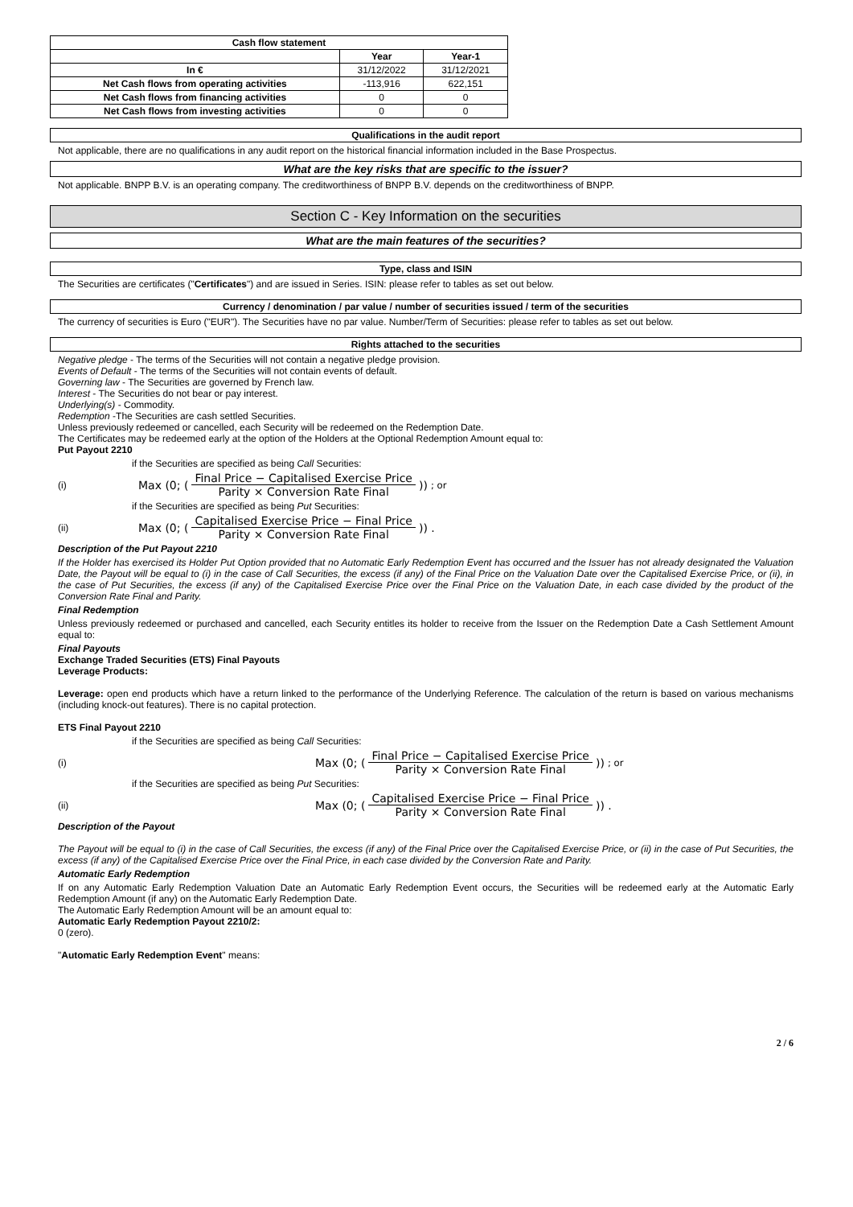| Cash flow statement | | |
| --- | --- | --- |
| | Year | Year-1 |
| In € | 31/12/2022 | 31/12/2021 |
| Net Cash flows from operating activities | -113,916 | 622,151 |
| Net Cash flows from financing activities | 0 | 0 |
| Net Cash flows from investing activities | 0 | 0 |
Qualifications in the audit report
Not applicable, there are no qualifications in any audit report on the historical financial information included in the Base Prospectus.
What are the key risks that are specific to the issuer?
Not applicable. BNPP B.V. is an operating company. The creditworthiness of BNPP B.V. depends on the creditworthiness of BNPP.
Section C - Key Information on the securities
What are the main features of the securities?
Type, class and ISIN
The Securities are certificates ("Certificates") and are issued in Series. ISIN: please refer to tables as set out below.
Currency / denomination / par value / number of securities issued / term of the securities
The currency of securities is Euro ("EUR"). The Securities have no par value. Number/Term of Securities: please refer to tables as set out below.
Rights attached to the securities
Negative pledge - The terms of the Securities will not contain a negative pledge provision.
Events of Default - The terms of the Securities will not contain events of default.
Governing law - The Securities are governed by French law.
Interest - The Securities do not bear or pay interest.
Underlying(s) - Commodity.
Redemption -The Securities are cash settled Securities.
Unless previously redeemed or cancelled, each Security will be redeemed on the Redemption Date.
The Certificates may be redeemed early at the option of the Holders at the Optional Redemption Amount equal to:
Put Payout 2210
if the Securities are specified as being Call Securities:
(i) Max (0; (Final Price − Capitalised Exercise Price Parity × Conversion Rate Final)) ; or
if the Securities are specified as being Put Securities:
(ii) Max (0; (Capitalised Exercise Price − Final Price Parity × Conversion Rate Final)) .
Description of the Put Payout 2210
If the Holder has exercised its Holder Put Option provided that no Automatic Early Redemption Event has occurred and the Issuer has not already designated the Valuation Date, the Payout will be equal to (i) in the case of Call Securities, the excess (if any) of the Final Price on the Valuation Date over the Capitalised Exercise Price, or (ii), in the case of Put Securities, the excess (if any) of the Capitalised Exercise Price over the Final Price on the Valuation Date, in each case divided by the product of the Conversion Rate Final and Parity.
Final Redemption
Unless previously redeemed or purchased and cancelled, each Security entitles its holder to receive from the Issuer on the Redemption Date a Cash Settlement Amount equal to:
Final Payouts
Exchange Traded Securities (ETS) Final Payouts
Leverage Products:
Leverage: open end products which have a return linked to the performance of the Underlying Reference. The calculation of the return is based on various mechanisms (including knock-out features). There is no capital protection.
ETS Final Payout 2210
if the Securities are specified as being Call Securities:
(i) Max (0; (Final Price − Capitalised Exercise Price Parity × Conversion Rate Final)) ; or
if the Securities are specified as being Put Securities:
(ii) Max (0; (Capitalised Exercise Price − Final Price Parity × Conversion Rate Final)) .
Description of the Payout
The Payout will be equal to (i) in the case of Call Securities, the excess (if any) of the Final Price over the Capitalised Exercise Price, or (ii) in the case of Put Securities, the excess (if any) of the Capitalised Exercise Price over the Final Price, in each case divided by the Conversion Rate and Parity.
Automatic Early Redemption
If on any Automatic Early Redemption Valuation Date an Automatic Early Redemption Event occurs, the Securities will be redeemed early at the Automatic Early Redemption Amount (if any) on the Automatic Early Redemption Date.
The Automatic Early Redemption Amount will be an amount equal to:
Automatic Early Redemption Payout 2210/2:
0 (zero).
"Automatic Early Redemption Event" means:
2 / 6